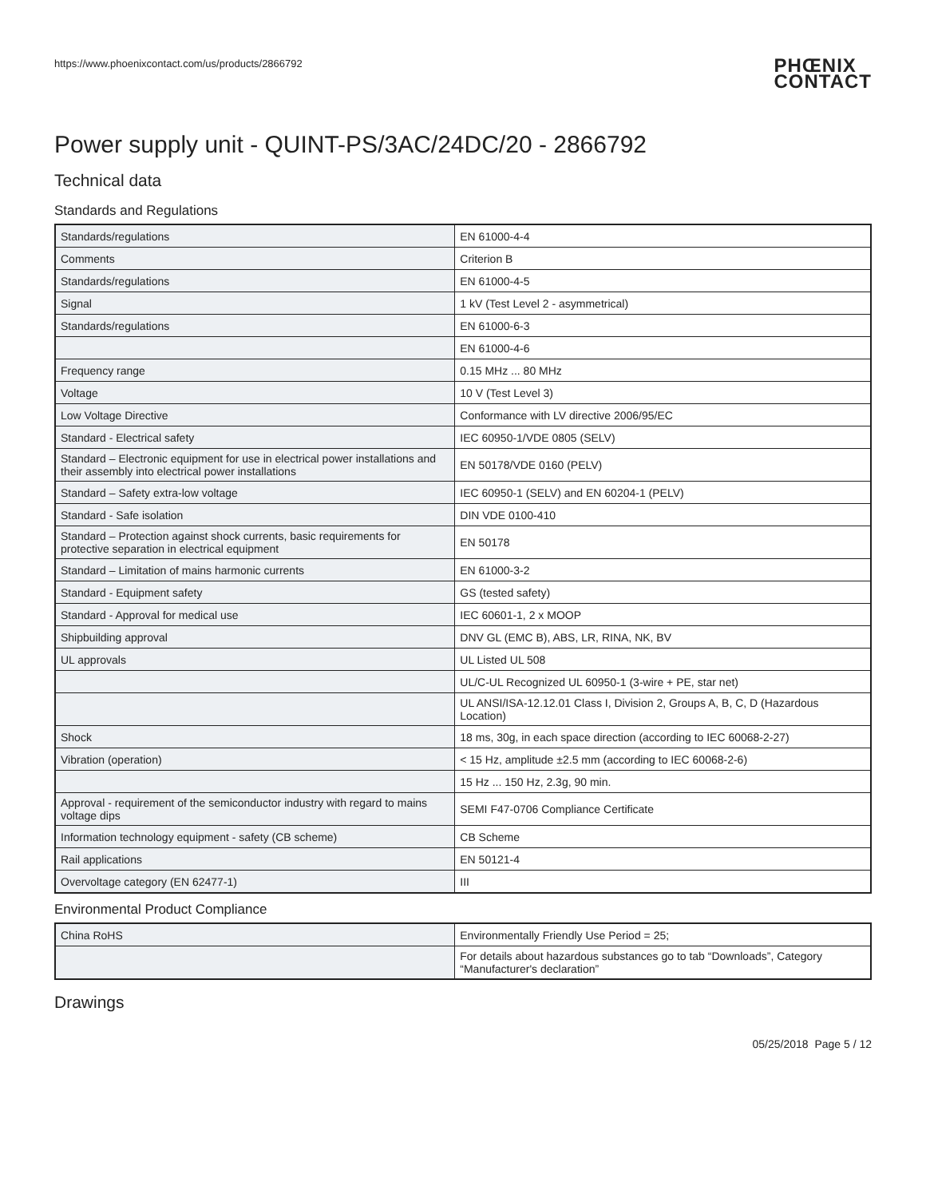https://www.phoenixcontact.com/us/products/2866792
PHŒNIX
CONTACT
Power supply unit - QUINT-PS/3AC/24DC/20 - 2866792
Technical data
Standards and Regulations
| Standards/regulations | EN 61000-4-4 |
| Comments | Criterion B |
| Standards/regulations | EN 61000-4-5 |
| Signal | 1 kV (Test Level 2 - asymmetrical) |
| Standards/regulations | EN 61000-6-3 |
| | EN 61000-4-6 |
| Frequency range | 0.15 MHz ... 80 MHz |
| Voltage | 10 V (Test Level 3) |
| Low Voltage Directive | Conformance with LV directive 2006/95/EC |
| Standard - Electrical safety | IEC 60950-1/VDE 0805 (SELV) |
| Standard – Electronic equipment for use in electrical power installations and their assembly into electrical power installations | EN 50178/VDE 0160 (PELV) |
| Standard – Safety extra-low voltage | IEC 60950-1 (SELV) and EN 60204-1 (PELV) |
| Standard - Safe isolation | DIN VDE 0100-410 |
| Standard – Protection against shock currents, basic requirements for protective separation in electrical equipment | EN 50178 |
| Standard – Limitation of mains harmonic currents | EN 61000-3-2 |
| Standard - Equipment safety | GS (tested safety) |
| Standard - Approval for medical use | IEC 60601-1, 2 x MOOP |
| Shipbuilding approval | DNV GL (EMC B), ABS, LR, RINA, NK, BV |
| UL approvals | UL Listed UL 508 |
| | UL/C-UL Recognized UL 60950-1 (3-wire + PE, star net) |
| | UL ANSI/ISA-12.12.01 Class I, Division 2, Groups A, B, C, D (Hazardous Location) |
| Shock | 18 ms, 30g, in each space direction (according to IEC 60068-2-27) |
| Vibration (operation) | < 15 Hz, amplitude ±2.5 mm (according to IEC 60068-2-6) |
| | 15 Hz ... 150 Hz, 2.3g, 90 min. |
| Approval - requirement of the semiconductor industry with regard to mains voltage dips | SEMI F47-0706 Compliance Certificate |
| Information technology equipment - safety (CB scheme) | CB Scheme |
| Rail applications | EN 50121-4 |
| Overvoltage category (EN 62477-1) | III |
Environmental Product Compliance
| China RoHS | Environmentally Friendly Use Period = 25; |
| | For details about hazardous substances go to tab “Downloads”, Category “Manufacturer's declaration” |
Drawings
05/25/2018 Page 5 / 12